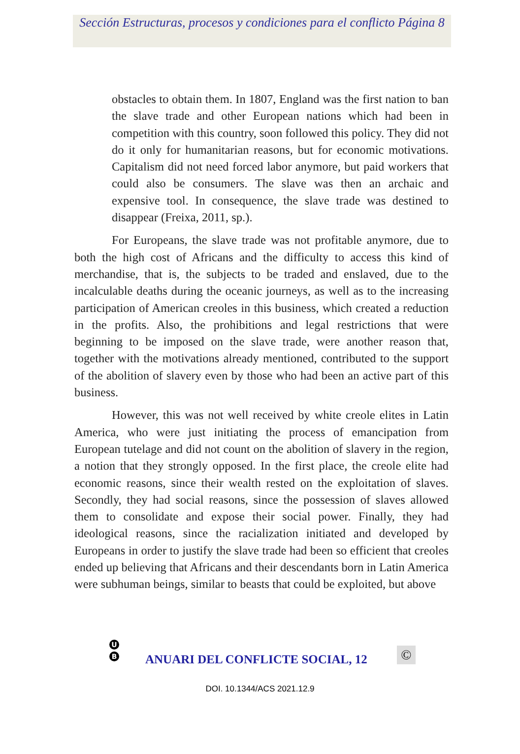Sección Estructuras, procesos y condiciones para el conflicto Página 8
obstacles to obtain them. In 1807, England was the first nation to ban the slave trade and other European nations which had been in competition with this country, soon followed this policy. They did not do it only for humanitarian reasons, but for economic motivations. Capitalism did not need forced labor anymore, but paid workers that could also be consumers. The slave was then an archaic and expensive tool. In consequence, the slave trade was destined to disappear (Freixa, 2011, sp.).
For Europeans, the slave trade was not profitable anymore, due to both the high cost of Africans and the difficulty to access this kind of merchandise, that is, the subjects to be traded and enslaved, due to the incalculable deaths during the oceanic journeys, as well as to the increasing participation of American creoles in this business, which created a reduction in the profits. Also, the prohibitions and legal restrictions that were beginning to be imposed on the slave trade, were another reason that, together with the motivations already mentioned, contributed to the support of the abolition of slavery even by those who had been an active part of this business.
However, this was not well received by white creole elites in Latin America, who were just initiating the process of emancipation from European tutelage and did not count on the abolition of slavery in the region, a notion that they strongly opposed. In the first place, the creole elite had economic reasons, since their wealth rested on the exploitation of slaves. Secondly, they had social reasons, since the possession of slaves allowed them to consolidate and expose their social power. Finally, they had ideological reasons, since the racialization initiated and developed by Europeans in order to justify the slave trade had been so efficient that creoles ended up believing that Africans and their descendants born in Latin America were subhuman beings, similar to beasts that could be exploited, but above
U
B
ANUARI DEL CONFLICTE SOCIAL, 12
©
DOI. 10.1344/ACS 2021.12.9